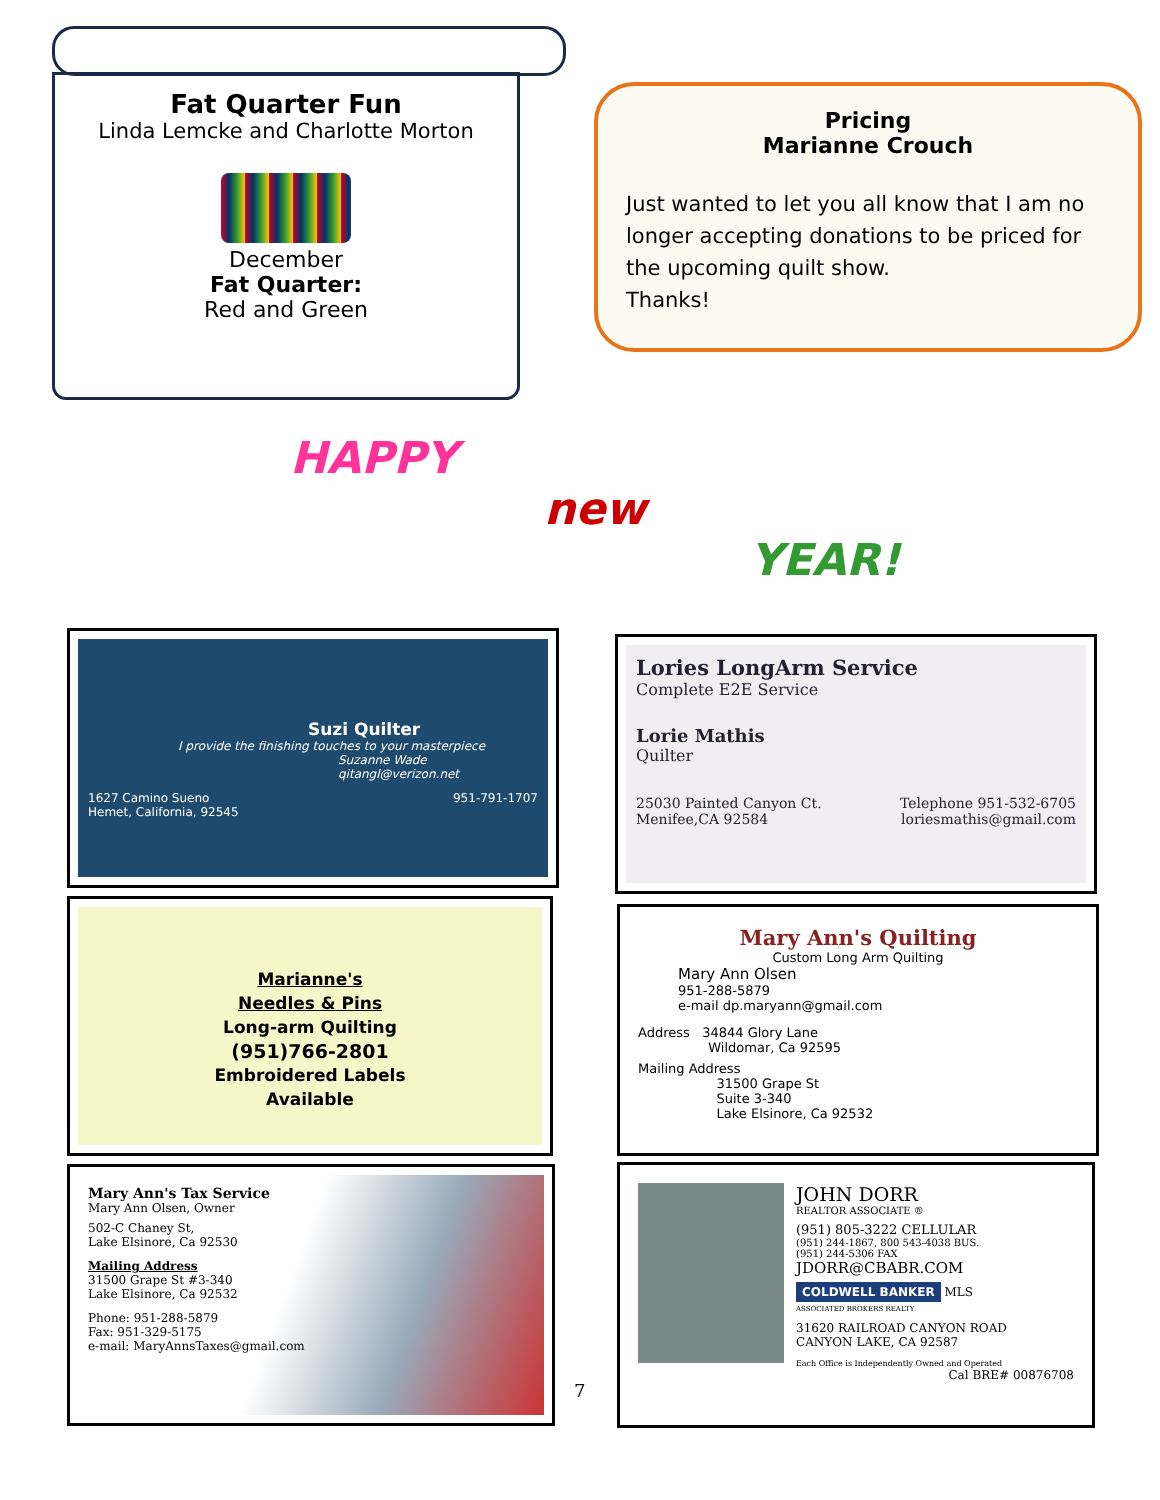Fat Quarter Fun
Linda Lemcke and Charlotte Morton
December
Fat Quarter:
Red and Green
Pricing
Marianne Crouch
Just wanted to let you all know that I am no longer accepting donations to be priced for the upcoming quilt show.
Thanks!
HAPPY
new
YEAR!
Suzi Quilter
I provide the finishing touches to your masterpiece
Suzanne Wade
qitangl@verizon.net
1627 Camino Sueno 951-791-1707
Hemet, California, 92545
Lories LongArm Service
Complete E2E Service
Lorie Mathis
Quilter
25030 Painted Canyon Ct. Telephone 951-532-6705
Menifee,CA 92584 loriesmathis@gmail.com
Marianne's
Needles & Pins
Long-arm Quilting
(951)766-2801
Embroidered Labels
Available
Mary Ann's Quilting
Custom Long Arm Quilting
Mary Ann Olsen
951-288-5879
e-mail dp.maryann@gmail.com
Address 34844 Glory Lane
Wildomar, Ca 92595
Mailing Address
31500 Grape St
Suite 3-340
Lake Elsinore, Ca 92532
Mary Ann's Tax Service
Mary Ann Olsen, Owner
502-C Chaney St,
Lake Elsinore, Ca 92530
Mailing Address
31500 Grape St #3-340
Lake Elsinore, Ca 92532
Phone: 951-288-5879
Fax: 951-329-5175
e-mail: MaryAnnsTaxes@gmail.com
7
JOHN DORR
REALTOR ASSOCIATE ®
(951) 805-3222 CELLULAR
(951) 244-1867, 800 543-4038 BUS.
(951) 244-5306 FAX
JDORR@CBABR.COM
COLDWELL BANKER MLS
ASSOCIATED BROKERS REALTY
31620 RAILROAD CANYON ROAD
CANYON LAKE, CA 92587
Each Office is Independently Owned and Operated Cal BRE# 00876708